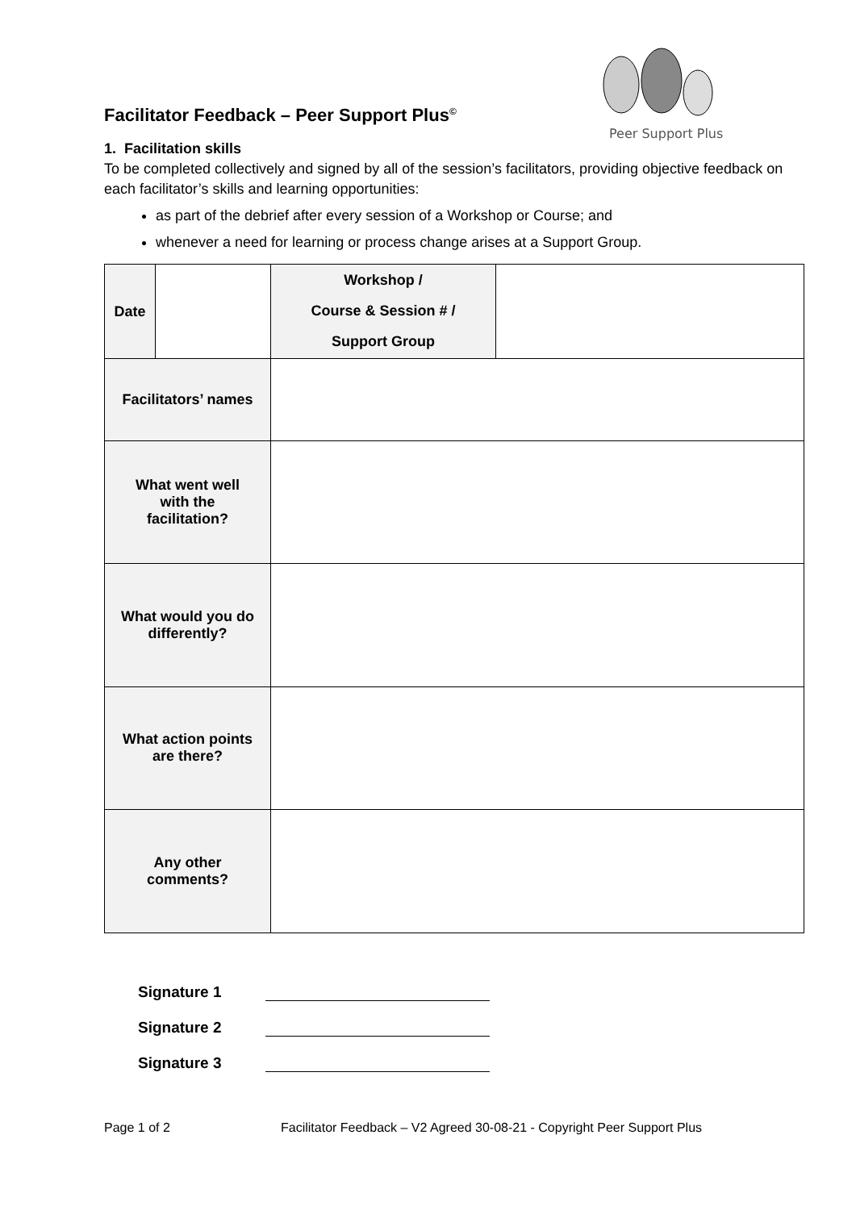Peer Support Plus
Facilitator Feedback – Peer Support Plus<sup>©</sup>
1. Facilitation skills
To be completed collectively and signed by all of the session’s facilitators, providing objective feedback on each facilitator’s skills and learning opportunities:
as part of the debrief after every session of a Workshop or Course; and
whenever a need for learning or process change arises at a Support Group.
| Date | | Workshop / Course & Session # / Support Group | |
| Facilitators’ names | | | |
| What went well with the facilitation? | | | |
| What would you do differently? | | | |
| What action points are there? | | | |
| Any other comments? | | | |
Signature 1
Signature 2
Signature 3
Page 1 of 2 Facilitator Feedback – V2 Agreed 30-08-21 - Copyright Peer Support Plus